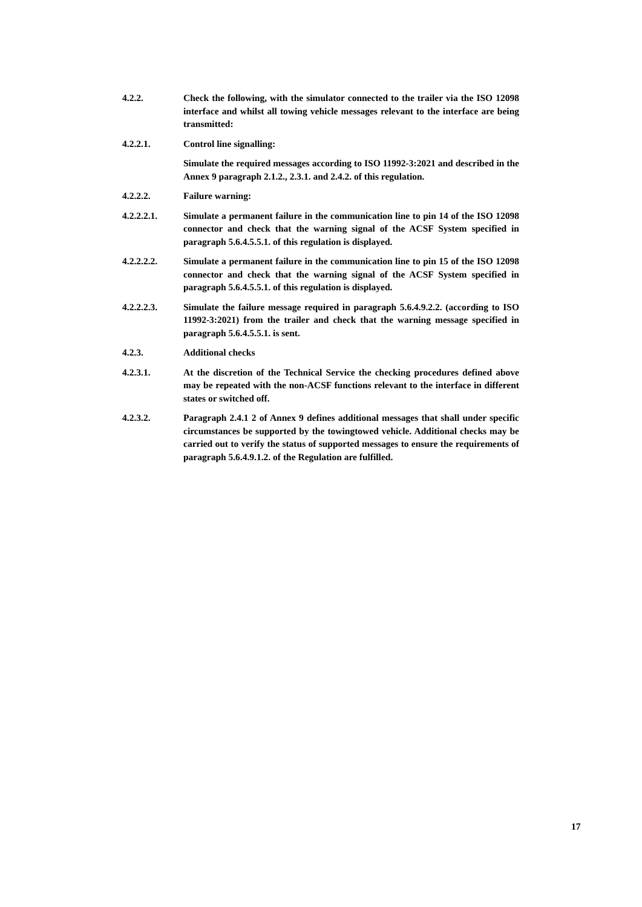4.2.2. Check the following, with the simulator connected to the trailer via the ISO 12098 interface and whilst all towing vehicle messages relevant to the interface are being transmitted:
4.2.2.1. Control line signalling:
Simulate the required messages according to ISO 11992-3:2021 and described in the Annex 9 paragraph 2.1.2., 2.3.1. and 2.4.2. of this regulation.
4.2.2.2. Failure warning:
4.2.2.2.1. Simulate a permanent failure in the communication line to pin 14 of the ISO 12098 connector and check that the warning signal of the ACSF System specified in paragraph 5.6.4.5.5.1. of this regulation is displayed.
4.2.2.2.2. Simulate a permanent failure in the communication line to pin 15 of the ISO 12098 connector and check that the warning signal of the ACSF System specified in paragraph 5.6.4.5.5.1. of this regulation is displayed.
4.2.2.2.3. Simulate the failure message required in paragraph 5.6.4.9.2.2. (according to ISO 11992-3:2021) from the trailer and check that the warning message specified in paragraph 5.6.4.5.5.1. is sent.
4.2.3. Additional checks
4.2.3.1. At the discretion of the Technical Service the checking procedures defined above may be repeated with the non-ACSF functions relevant to the interface in different states or switched off.
4.2.3.2. Paragraph 2.4.1 2 of Annex 9 defines additional messages that shall under specific circumstances be supported by the towingtowed vehicle. Additional checks may be carried out to verify the status of supported messages to ensure the requirements of paragraph 5.6.4.9.1.2. of the Regulation are fulfilled.
17